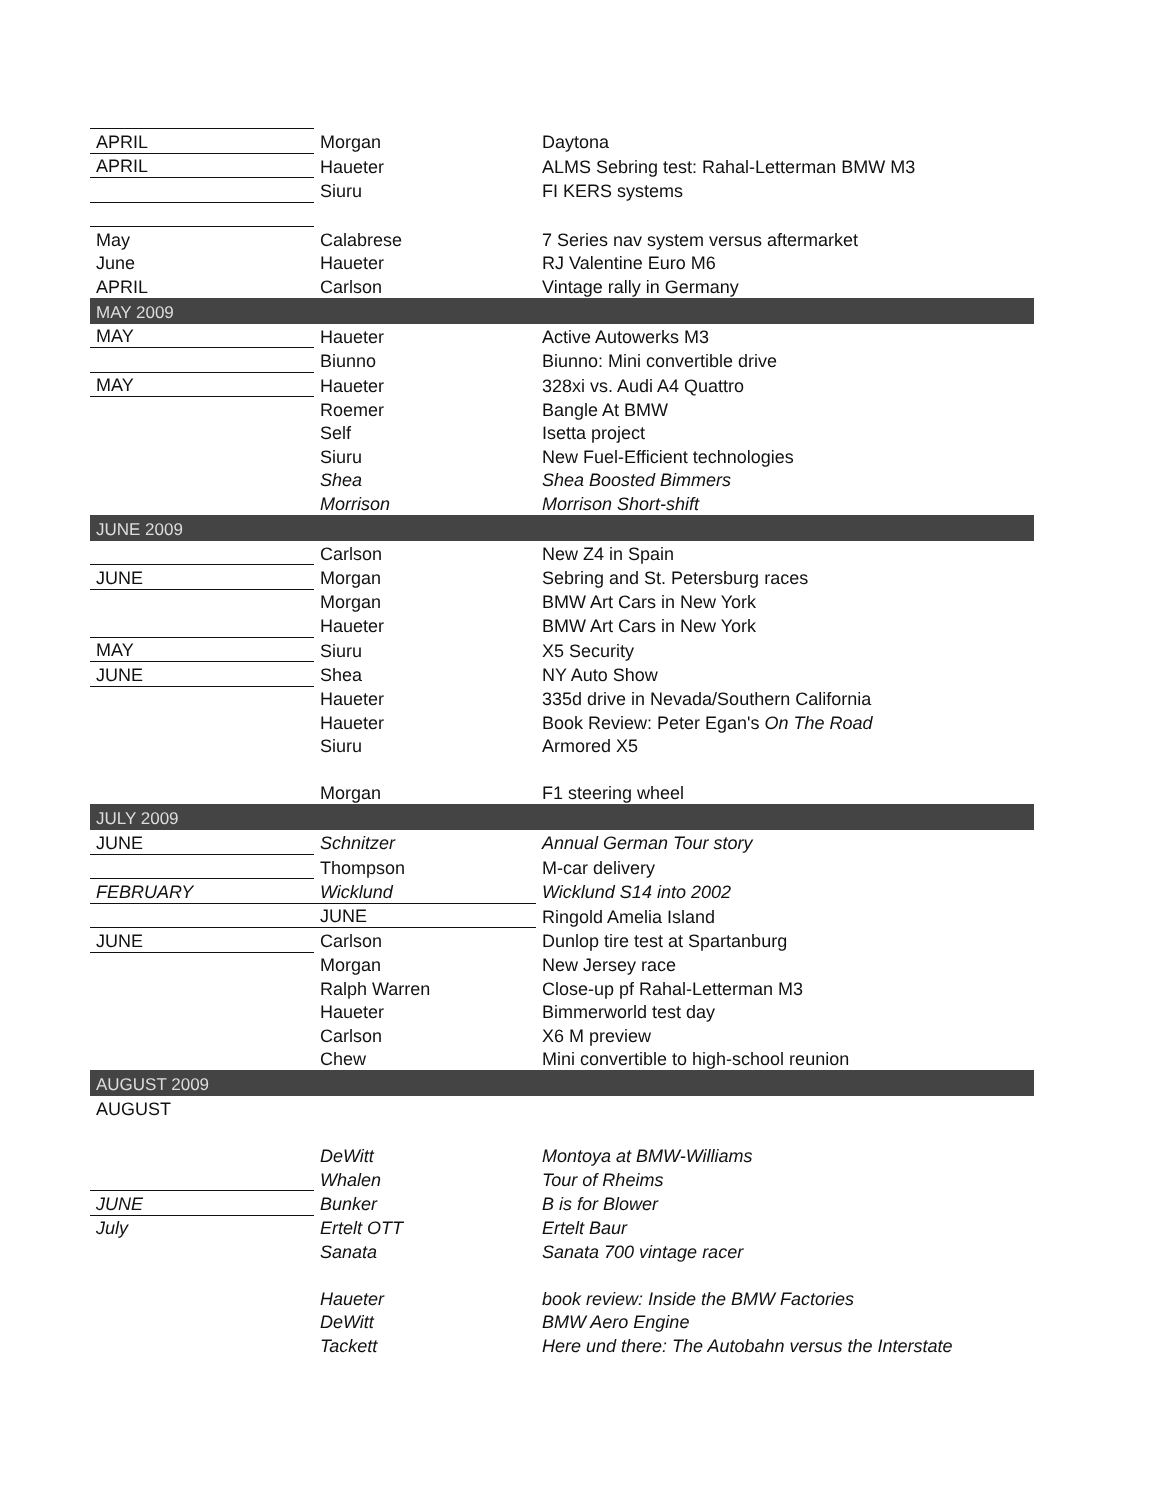| APRIL | Morgan | Daytona |
| APRIL | Haueter | ALMS Sebring test: Rahal-Letterman BMW M3 |
| | Siuru | FI KERS systems |
| May | Calabrese | 7 Series nav system versus aftermarket |
| June | Haueter | RJ Valentine Euro M6 |
| APRIL | Carlson | Vintage rally in Germany |
| MAY 2009 | | |
| MAY | Haueter | Active Autowerks M3 |
| | Biunno | Biunno: Mini convertible drive |
| MAY | Haueter | 328xi vs. Audi A4 Quattro |
| | Roemer | Bangle At BMW |
| | Self | Isetta project |
| | Siuru | New Fuel-Efficient technologies |
| | Shea | Shea Boosted Bimmers |
| | Morrison | Morrison Short-shift |
| JUNE 2009 | | |
| | Carlson | New Z4 in Spain |
| JUNE | Morgan | Sebring and St. Petersburg races |
| | Morgan | BMW Art Cars in New York |
| | Haueter | BMW Art Cars in New York |
| MAY | Siuru | X5 Security |
| JUNE | Shea | NY Auto Show |
| | Haueter | 335d drive in Nevada/Southern California |
| | Haueter | Book Review: Peter Egan's On The Road |
| | Siuru | Armored X5 |
| | Morgan | F1 steering wheel |
| JULY 2009 | | |
| JUNE | Schnitzer | Annual German Tour story |
| | Thompson | M-car delivery |
| FEBRUARY | Wicklund | Wicklund S14 into 2002 |
| | JUNE | Ringold Amelia Island |
| JUNE | Carlson | Dunlop tire test at Spartanburg |
| | Morgan | New Jersey race |
| | Ralph Warren | Close-up pf Rahal-Letterman M3 |
| | Haueter | Bimmerworld test day |
| | Carlson | X6 M preview |
| | Chew | Mini convertible to high-school reunion |
| AUGUST 2009 | | |
| AUGUST | | |
| | DeWitt | Montoya at BMW-Williams |
| | Whalen | Tour of Rheims |
| JUNE | Bunker | B is for Blower |
| July | Ertelt OTT | Ertelt Baur |
| | Sanata | Sanata 700 vintage racer |
| | Haueter | book review: Inside the BMW Factories |
| | DeWitt | BMW Aero Engine |
| | Tackett | Here und there: The Autobahn versus the Interstate |